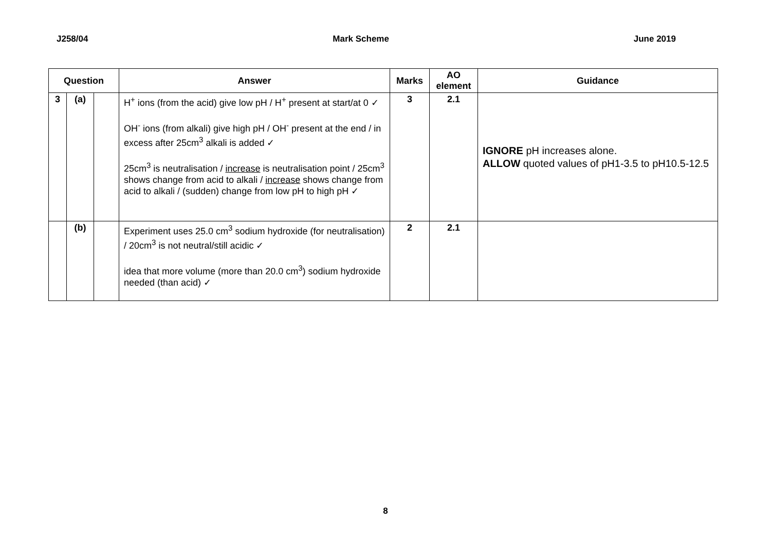J258/04 Mark Scheme June 2019
| Question | | | Answer | Marks | AO element | Guidance |
| --- | --- | --- | --- | --- | --- | --- |
| 3 | (a) | | H<sup>+</sup> ions (from the acid) give low pH / H<sup>+</sup> present at start/at 0 ✓ OH<sup>-</sup> ions (from alkali) give high pH / OH<sup>-</sup> present at the end / in excess after 25cm<sup>3</sup> alkali is added ✓ 25cm<sup>3</sup> is neutralisation / increase is neutralisation point / 25cm<sup>3</sup> shows change from acid to alkali / increase shows change from acid to alkali / (sudden) change from low pH to high pH ✓ | 3 | 2.1 | IGNORE pH increases alone. ALLOW quoted values of pH1-3.5 to pH10.5-12.5 |
| | (b) | | Experiment uses 25.0 cm<sup>3</sup> sodium hydroxide (for neutralisation) / 20cm<sup>3</sup> is not neutral/still acidic ✓ idea that more volume (more than 20.0 cm<sup>3</sup>) sodium hydroxide needed (than acid) ✓ | 2 | 2.1 | |
8